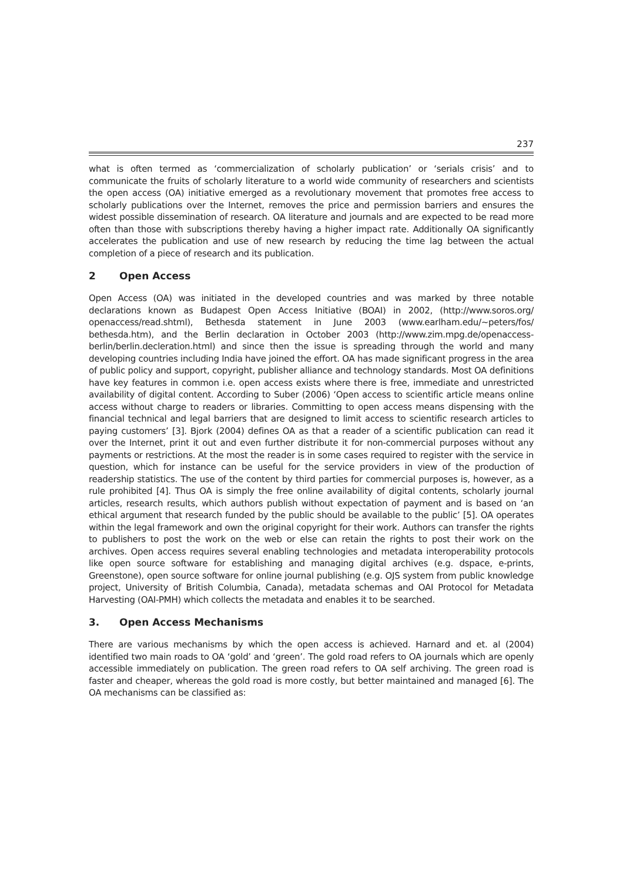237
what is often termed as ‘commercialization of scholarly publication’ or ‘serials crisis’ and to communicate the fruits of scholarly literature to a world wide community of researchers and scientists the open access (OA) initiative emerged as a revolutionary movement that promotes free access to scholarly publications over the Internet, removes the price and permission barriers and ensures the widest possible dissemination of research. OA literature and journals and are expected to be read more often than those with subscriptions thereby having a higher impact rate. Additionally OA significantly accelerates the publication and use of new research by reducing the time lag between the actual completion of a piece of research and its publication.
2 Open Access
Open Access (OA) was initiated in the developed countries and was marked by three notable declarations known as Budapest Open Access Initiative (BOAI) in 2002, (http://www.soros.org/ openaccess/read.shtml), Bethesda statement in June 2003 (www.earlham.edu/~peters/fos/ bethesda.htm), and the Berlin declaration in October 2003 (http://www.zim.mpg.de/openaccess-berlin/berlin.decleration.html) and since then the issue is spreading through the world and many developing countries including India have joined the effort. OA has made significant progress in the area of public policy and support, copyright, publisher alliance and technology standards. Most OA definitions have key features in common i.e. open access exists where there is free, immediate and unrestricted availability of digital content. According to Suber (2006) ‘Open access to scientific article means online access without charge to readers or libraries. Committing to open access means dispensing with the financial technical and legal barriers that are designed to limit access to scientific research articles to paying customers’ [3]. Bjork (2004) defines OA as that a reader of a scientific publication can read it over the Internet, print it out and even further distribute it for non-commercial purposes without any payments or restrictions. At the most the reader is in some cases required to register with the service in question, which for instance can be useful for the service providers in view of the production of readership statistics. The use of the content by third parties for commercial purposes is, however, as a rule prohibited [4]. Thus OA is simply the free online availability of digital contents, scholarly journal articles, research results, which authors publish without expectation of payment and is based on ‘an ethical argument that research funded by the public should be available to the public’ [5]. OA operates within the legal framework and own the original copyright for their work. Authors can transfer the rights to publishers to post the work on the web or else can retain the rights to post their work on the archives. Open access requires several enabling technologies and metadata interoperability protocols like open source software for establishing and managing digital archives (e.g. dspace, e-prints, Greenstone), open source software for online journal publishing (e.g. OJS system from public knowledge project, University of British Columbia, Canada), metadata schemas and OAI Protocol for Metadata Harvesting (OAI-PMH) which collects the metadata and enables it to be searched.
3. Open Access Mechanisms
There are various mechanisms by which the open access is achieved. Harnard and et. al (2004) identified two main roads to OA ‘gold’ and ‘green’. The gold road refers to OA journals which are openly accessible immediately on publication. The green road refers to OA self archiving. The green road is faster and cheaper, whereas the gold road is more costly, but better maintained and managed [6]. The OA mechanisms can be classified as: